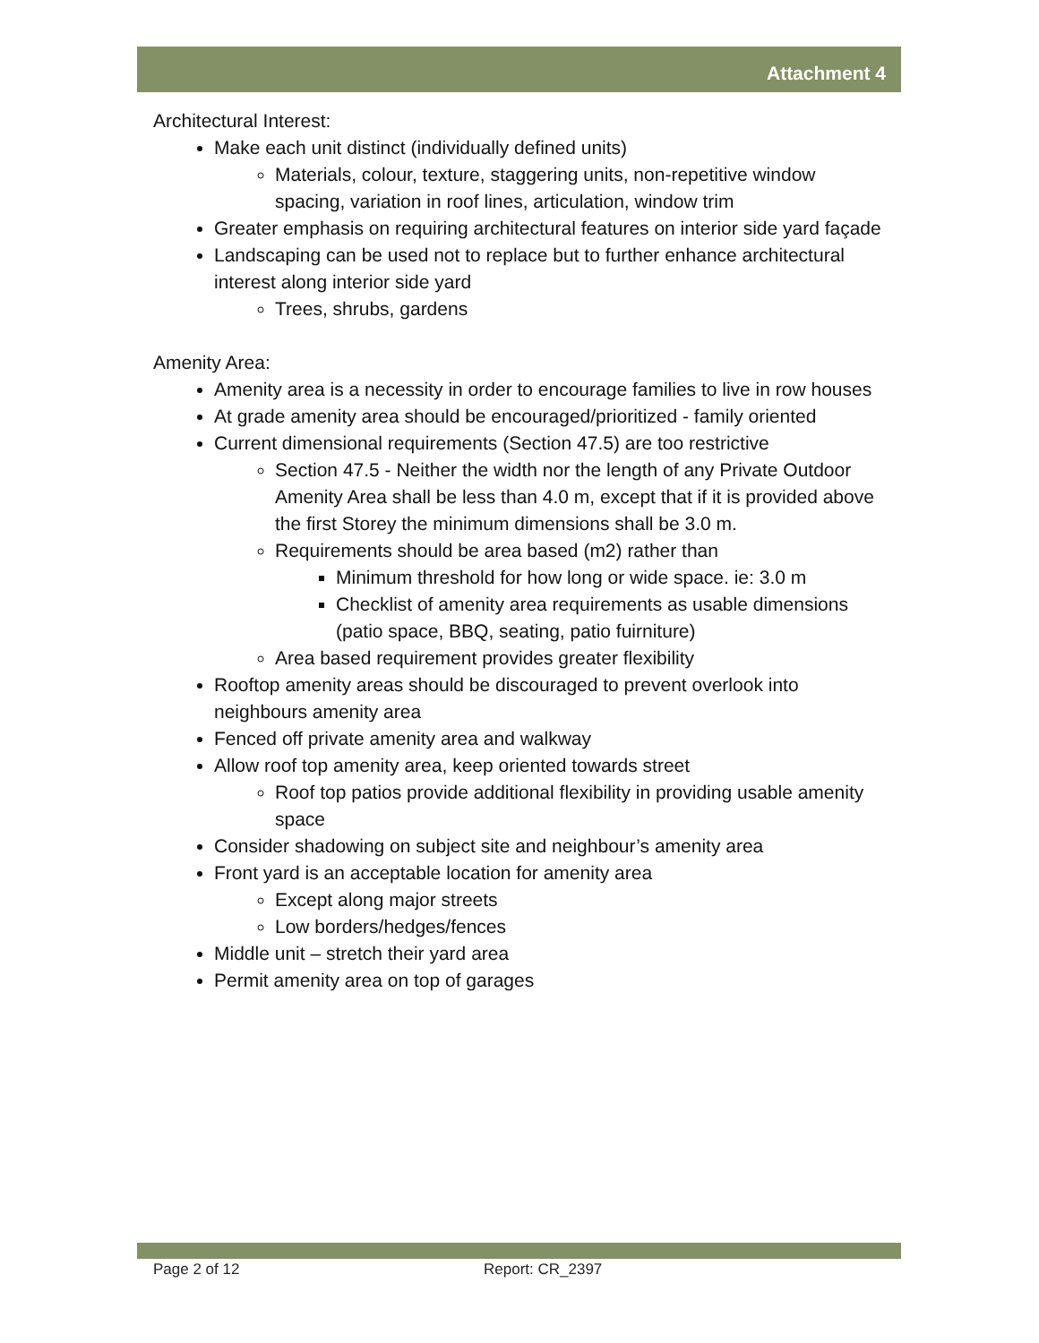Attachment 4
Architectural Interest:
Make each unit distinct (individually defined units)
Materials, colour, texture, staggering units, non-repetitive window spacing, variation in roof lines, articulation, window trim
Greater emphasis on requiring architectural features on interior side yard façade
Landscaping can be used not to replace but to further enhance architectural interest along interior side yard
Trees, shrubs, gardens
Amenity Area:
Amenity area is a necessity in order to encourage families to live in row houses
At grade amenity area should be encouraged/prioritized - family oriented
Current dimensional requirements (Section 47.5) are too restrictive
Section 47.5 - Neither the width nor the length of any Private Outdoor Amenity Area shall be less than 4.0 m, except that if it is provided above the first Storey the minimum dimensions shall be 3.0 m.
Requirements should be area based (m2) rather than
Minimum threshold for how long or wide space. ie: 3.0 m
Checklist of amenity area requirements as usable dimensions (patio space, BBQ, seating, patio fuirniture)
Area based requirement provides greater flexibility
Rooftop amenity areas should be discouraged to prevent overlook into neighbours amenity area
Fenced off private amenity area and walkway
Allow roof top amenity area, keep oriented towards street
Roof top patios provide additional flexibility in providing usable amenity space
Consider shadowing on subject site and neighbour’s amenity area
Front yard is an acceptable location for amenity area
Except along major streets
Low borders/hedges/fences
Middle unit – stretch their yard area
Permit amenity area on top of garages
Page 2 of 12 Report: CR_2397